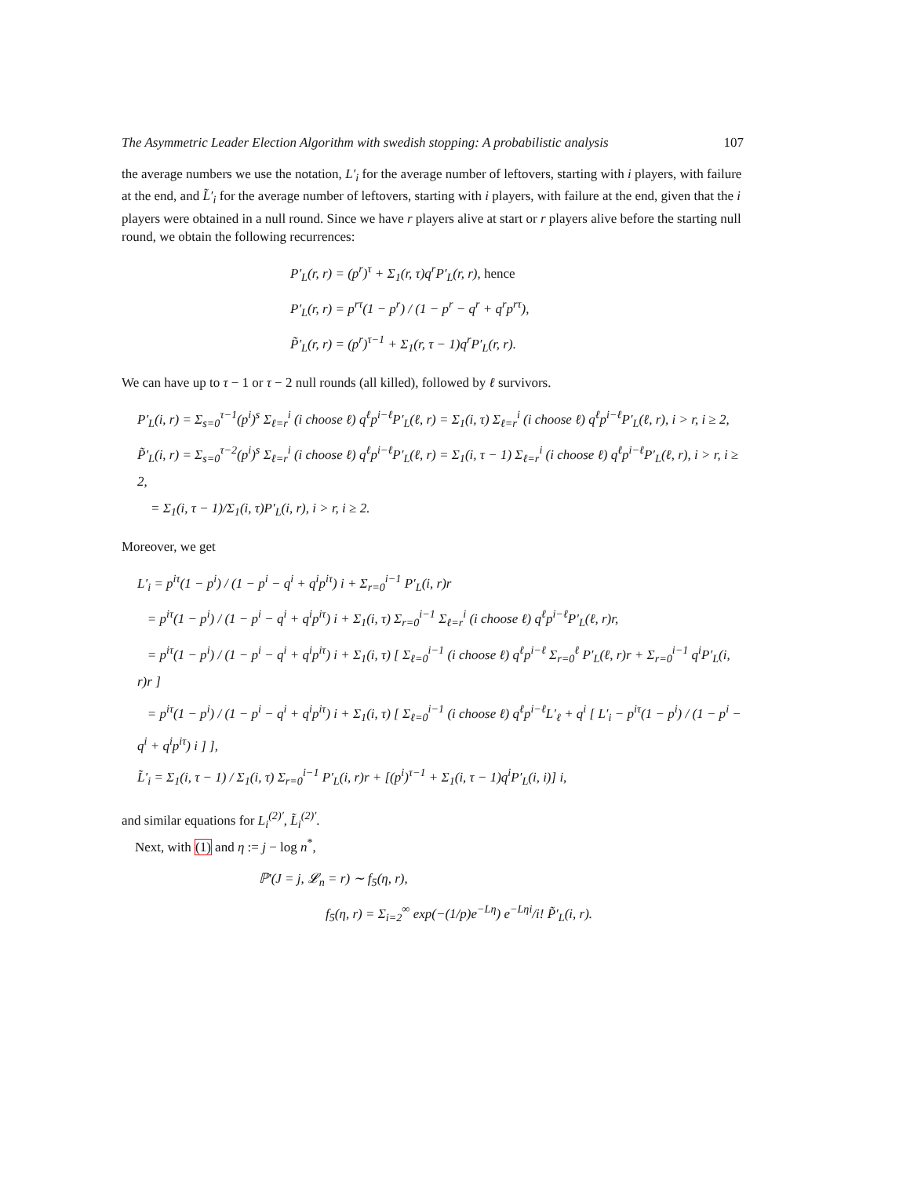The Asymmetric Leader Election Algorithm with swedish stopping: A probabilistic analysis 107
the average numbers we use the notation, L′<sub>i</sub> for the average number of leftovers, starting with i players, with failure at the end, and L̃′<sub>i</sub> for the average number of leftovers, starting with i players, with failure at the end, given that the i players were obtained in a null round. Since we have r players alive at start or r players alive before the starting null round, we obtain the following recurrences:
P′<sub>L</sub>(r, r) = (p<sup>r</sup>)<sup>τ</sup> + Σ<sub>1</sub>(r, τ)q<sup>r</sup>P′<sub>L</sub>(r, r), hence
P′<sub>L</sub>(r, r) = p<sup>rτ</sup>(1 − p<sup>r</sup>) / (1 − p<sup>r</sup> − q<sup>r</sup> + q<sup>r</sup>p<sup>rτ</sup>),
P̃′<sub>L</sub>(r, r) = (p<sup>r</sup>)<sup>τ−1</sup> + Σ<sub>1</sub>(r, τ − 1)q<sup>r</sup>P′<sub>L</sub>(r, r).
We can have up to τ − 1 or τ − 2 null rounds (all killed), followed by ℓ survivors.
P′<sub>L</sub>(i, r) = Σ<sub>s=0</sub><sup>τ−1</sup>(p<sup>i</sup>)<sup>s</sup> Σ<sub>ℓ=r</sub><sup>i</sup> (i choose ℓ) q<sup>ℓ</sup>p<sup>i−ℓ</sup>P′<sub>L</sub>(ℓ, r) = Σ<sub>1</sub>(i, τ) Σ<sub>ℓ=r</sub><sup>i</sup> (i choose ℓ) q<sup>ℓ</sup>p<sup>i−ℓ</sup>P′<sub>L</sub>(ℓ, r), i > r, i ≥ 2,
P̃′<sub>L</sub>(i, r) = Σ<sub>s=0</sub><sup>τ−2</sup>(p<sup>i</sup>)<sup>s</sup> Σ<sub>ℓ=r</sub><sup>i</sup> (i choose ℓ) q<sup>ℓ</sup>p<sup>i−ℓ</sup>P′<sub>L</sub>(ℓ, r) = Σ<sub>1</sub>(i, τ − 1) Σ<sub>ℓ=r</sub><sup>i</sup> (i choose ℓ) q<sup>ℓ</sup>p<sup>i−ℓ</sup>P′<sub>L</sub>(ℓ, r), i > r, i ≥ 2,
= Σ<sub>1</sub>(i, τ − 1)/Σ<sub>1</sub>(i, τ)P′<sub>L</sub>(i, r), i > r, i ≥ 2.
Moreover, we get
L′<sub>i</sub> = p<sup>iτ</sup>(1 − p<sup>i</sup>) / (1 − p<sup>i</sup> − q<sup>i</sup> + q<sup>i</sup>p<sup>iτ</sup>) i + Σ<sub>r=0</sub><sup>i−1</sup> P′<sub>L</sub>(i, r)r
= p<sup>iτ</sup>(1 − p<sup>i</sup>) / (1 − p<sup>i</sup> − q<sup>i</sup> + q<sup>i</sup>p<sup>iτ</sup>) i + Σ<sub>1</sub>(i, τ) Σ<sub>r=0</sub><sup>i−1</sup> Σ<sub>ℓ=r</sub><sup>i</sup> (i choose ℓ) q<sup>ℓ</sup>p<sup>i−ℓ</sup>P′<sub>L</sub>(ℓ, r)r,
= p<sup>iτ</sup>(1 − p<sup>i</sup>) / (1 − p<sup>i</sup> − q<sup>i</sup> + q<sup>i</sup>p<sup>iτ</sup>) i + Σ<sub>1</sub>(i, τ) [ Σ<sub>ℓ=0</sub><sup>i−1</sup> (i choose ℓ) q<sup>ℓ</sup>p<sup>i−ℓ</sup> Σ<sub>r=0</sub><sup>ℓ</sup> P′<sub>L</sub>(ℓ, r)r + Σ<sub>r=0</sub><sup>i−1</sup> q<sup>i</sup>P′<sub>L</sub>(i, r)r ]
= p<sup>iτ</sup>(1 − p<sup>i</sup>) / (1 − p<sup>i</sup> − q<sup>i</sup> + q<sup>i</sup>p<sup>iτ</sup>) i + Σ<sub>1</sub>(i, τ) [ Σ<sub>ℓ=0</sub><sup>i−1</sup> (i choose ℓ) q<sup>ℓ</sup>p<sup>i−ℓ</sup>L′<sub>ℓ</sub> + q<sup>i</sup> [ L′<sub>i</sub> − p<sup>iτ</sup>(1 − p<sup>i</sup>) / (1 − p<sup>i</sup> − q<sup>i</sup> + q<sup>i</sup>p<sup>iτ</sup>) i ] ],
L̃′<sub>i</sub> = Σ<sub>1</sub>(i, τ − 1) / Σ<sub>1</sub>(i, τ) Σ<sub>r=0</sub><sup>i−1</sup> P′<sub>L</sub>(i, r)r + [(p<sup>i</sup>)<sup>τ−1</sup> + Σ<sub>1</sub>(i, τ − 1)q<sup>i</sup>P′<sub>L</sub>(i, i)] i,
and similar equations for L<sub>i</sub><sup>(2)′</sup>, L̃<sub>i</sub><sup>(2)′</sup>.
Next, with (1) and η := j − log n<sup>*</sup>,
ℙ′(J = j, 𝓛<sub>n</sub> = r) ∼ f<sub>5</sub>(η, r),
f<sub>5</sub>(η, r) = Σ<sub>i=2</sub><sup>∞</sup> exp(−(1/p)e<sup>−Lη</sup>) e<sup>−Lηi</sup>/i! P̃′<sub>L</sub>(i, r).